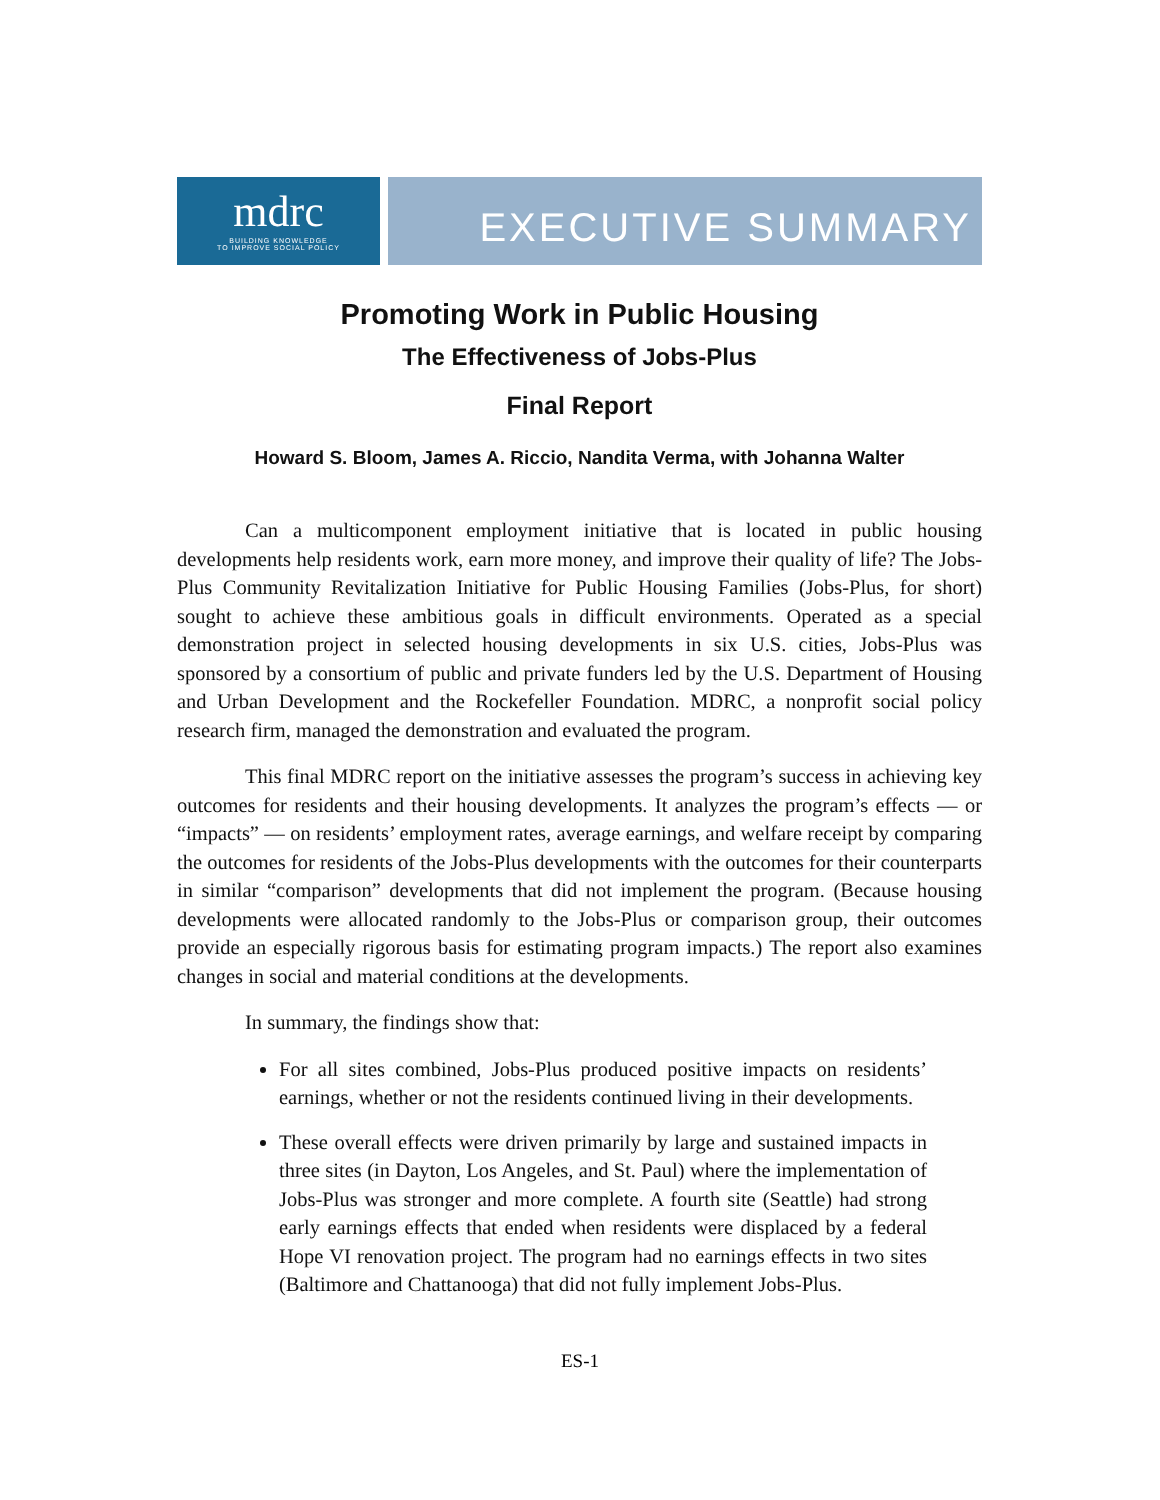mdrc
BUILDING KNOWLEDGE
TO IMPROVE SOCIAL POLICY
EXECUTIVE SUMMARY
Promoting Work in Public Housing
The Effectiveness of Jobs-Plus
Final Report
Howard S. Bloom, James A. Riccio, Nandita Verma, with Johanna Walter
Can a multicomponent employment initiative that is located in public housing developments help residents work, earn more money, and improve their quality of life? The Jobs-Plus Community Revitalization Initiative for Public Housing Families (Jobs-Plus, for short) sought to achieve these ambitious goals in difficult environments. Operated as a special demonstration project in selected housing developments in six U.S. cities, Jobs-Plus was sponsored by a consortium of public and private funders led by the U.S. Department of Housing and Urban Development and the Rockefeller Foundation. MDRC, a nonprofit social policy research firm, managed the demonstration and evaluated the program.
This final MDRC report on the initiative assesses the program’s success in achieving key outcomes for residents and their housing developments. It analyzes the program’s effects — or “impacts” — on residents’ employment rates, average earnings, and welfare receipt by comparing the outcomes for residents of the Jobs-Plus developments with the outcomes for their counterparts in similar “comparison” developments that did not implement the program. (Because housing developments were allocated randomly to the Jobs-Plus or comparison group, their outcomes provide an especially rigorous basis for estimating program impacts.) The report also examines changes in social and material conditions at the developments.
In summary, the findings show that:
For all sites combined, Jobs-Plus produced positive impacts on residents’ earnings, whether or not the residents continued living in their developments.
These overall effects were driven primarily by large and sustained impacts in three sites (in Dayton, Los Angeles, and St. Paul) where the implementation of Jobs-Plus was stronger and more complete. A fourth site (Seattle) had strong early earnings effects that ended when residents were displaced by a federal Hope VI renovation project. The program had no earnings effects in two sites (Baltimore and Chattanooga) that did not fully implement Jobs-Plus.
ES-1